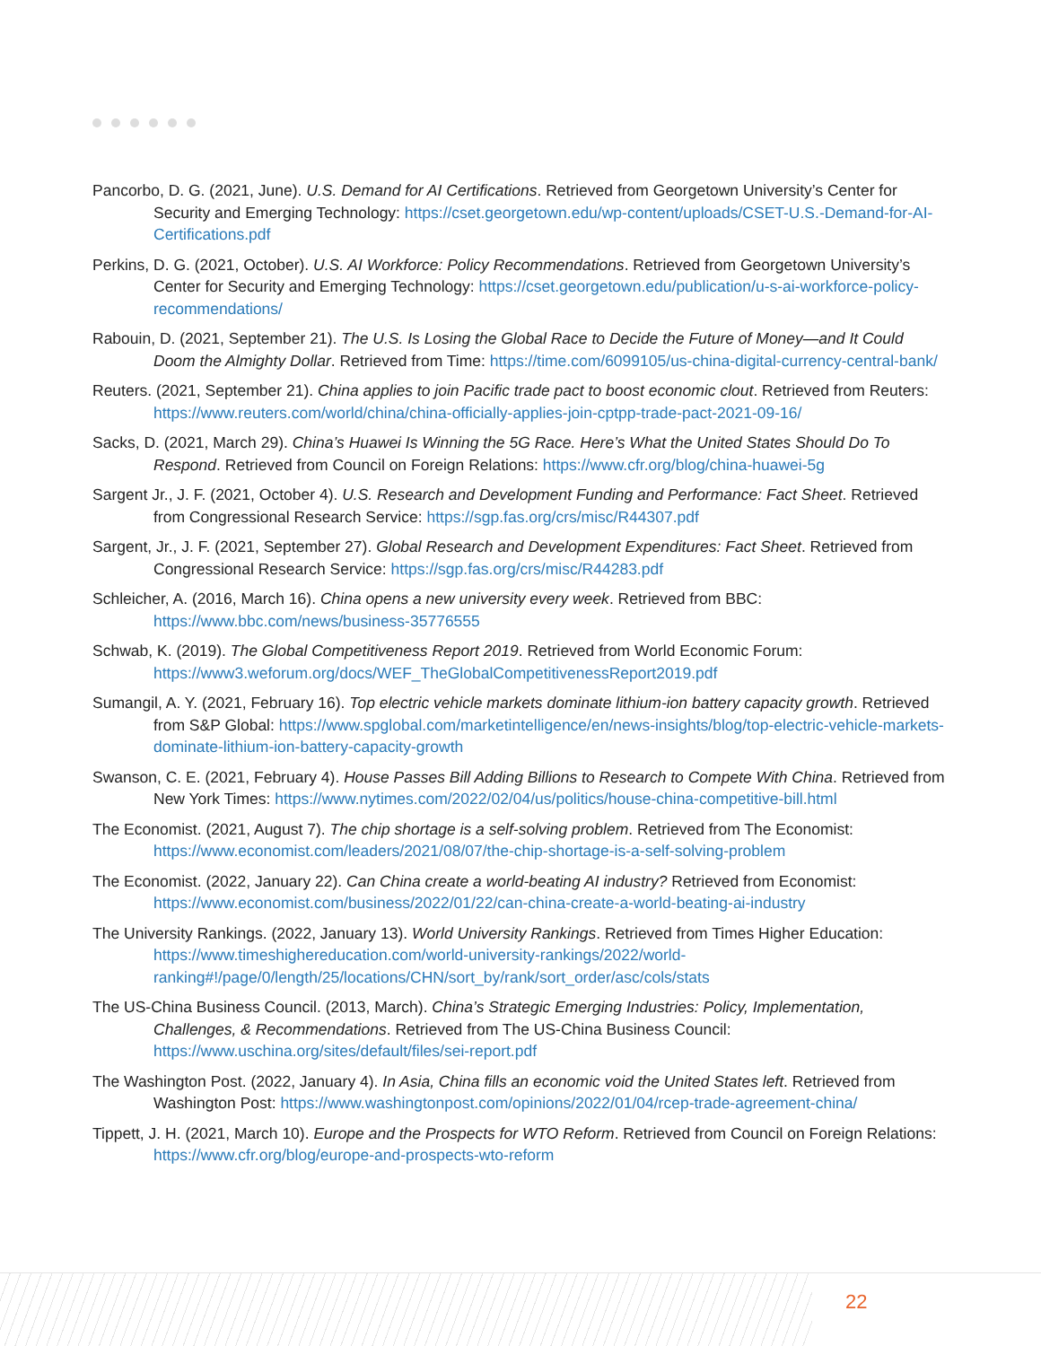Pancorbo, D. G. (2021, June). U.S. Demand for AI Certifications. Retrieved from Georgetown University’s Center for Security and Emerging Technology: https://cset.georgetown.edu/wp-content/uploads/CSET-U.S.-Demand-for-AI-Certifications.pdf
Perkins, D. G. (2021, October). U.S. AI Workforce: Policy Recommendations. Retrieved from Georgetown University’s Center for Security and Emerging Technology: https://cset.georgetown.edu/publication/u-s-ai-workforce-policy-recommendations/
Rabouin, D. (2021, September 21). The U.S. Is Losing the Global Race to Decide the Future of Money—and It Could Doom the Almighty Dollar. Retrieved from Time: https://time.com/6099105/us-china-digital-currency-central-bank/
Reuters. (2021, September 21). China applies to join Pacific trade pact to boost economic clout. Retrieved from Reuters: https://www.reuters.com/world/china/china-officially-applies-join-cptpp-trade-pact-2021-09-16/
Sacks, D. (2021, March 29). China’s Huawei Is Winning the 5G Race. Here’s What the United States Should Do To Respond. Retrieved from Council on Foreign Relations: https://www.cfr.org/blog/china-huawei-5g
Sargent Jr., J. F. (2021, October 4). U.S. Research and Development Funding and Performance: Fact Sheet. Retrieved from Congressional Research Service: https://sgp.fas.org/crs/misc/R44307.pdf
Sargent, Jr., J. F. (2021, September 27). Global Research and Development Expenditures: Fact Sheet. Retrieved from Congressional Research Service: https://sgp.fas.org/crs/misc/R44283.pdf
Schleicher, A. (2016, March 16). China opens a new university every week. Retrieved from BBC: https://www.bbc.com/news/business-35776555
Schwab, K. (2019). The Global Competitiveness Report 2019. Retrieved from World Economic Forum: https://www3.weforum.org/docs/WEF_TheGlobalCompetitivenessReport2019.pdf
Sumangil, A. Y. (2021, February 16). Top electric vehicle markets dominate lithium-ion battery capacity growth. Retrieved from S&P Global: https://www.spglobal.com/marketintelligence/en/news-insights/blog/top-electric-vehicle-markets-dominate-lithium-ion-battery-capacity-growth
Swanson, C. E. (2021, February 4). House Passes Bill Adding Billions to Research to Compete With China. Retrieved from New York Times: https://www.nytimes.com/2022/02/04/us/politics/house-china-competitive-bill.html
The Economist. (2021, August 7). The chip shortage is a self-solving problem. Retrieved from The Economist: https://www.economist.com/leaders/2021/08/07/the-chip-shortage-is-a-self-solving-problem
The Economist. (2022, January 22). Can China create a world-beating AI industry? Retrieved from Economist: https://www.economist.com/business/2022/01/22/can-china-create-a-world-beating-ai-industry
The University Rankings. (2022, January 13). World University Rankings. Retrieved from Times Higher Education: https://www.timeshighereducation.com/world-university-rankings/2022/world-ranking#!/page/0/length/25/locations/CHN/sort_by/rank/sort_order/asc/cols/stats
The US-China Business Council. (2013, March). China’s Strategic Emerging Industries: Policy, Implementation, Challenges, & Recommendations. Retrieved from The US-China Business Council: https://www.uschina.org/sites/default/files/sei-report.pdf
The Washington Post. (2022, January 4). In Asia, China fills an economic void the United States left. Retrieved from Washington Post: https://www.washingtonpost.com/opinions/2022/01/04/rcep-trade-agreement-china/
Tippett, J. H. (2021, March 10). Europe and the Prospects for WTO Reform. Retrieved from Council on Foreign Relations: https://www.cfr.org/blog/europe-and-prospects-wto-reform
22